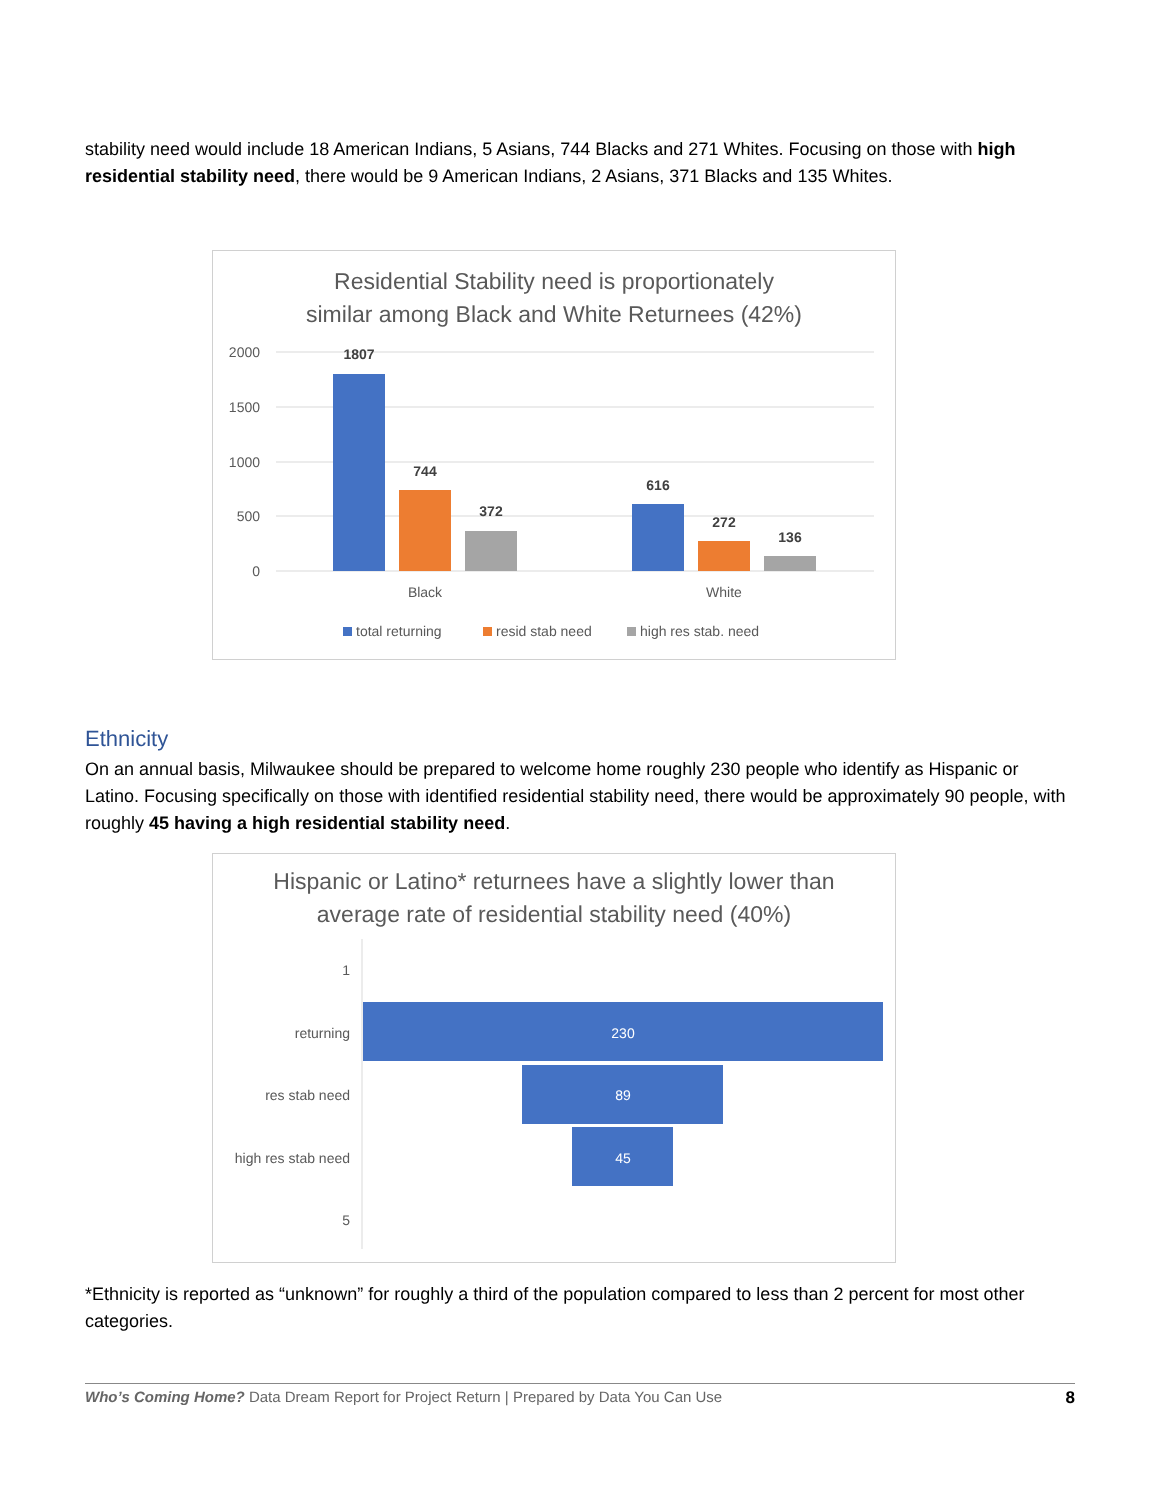stability need would include 18 American Indians, 5 Asians, 744 Blacks and 271 Whites. Focusing on those with high residential stability need, there would be 9 American Indians, 2 Asians, 371 Blacks and 135 Whites.
Residential Stability need is proportionately
similar among Black and White Returnees (42%)
2000
1500
1000
500
0
1807
744
372
616
272
136
Black
White
total returning
resid stab need
high res stab. need
Ethnicity
On an annual basis, Milwaukee should be prepared to welcome home roughly 230 people who identify as Hispanic or Latino. Focusing specifically on those with identified residential stability need, there would be approximately 90 people, with roughly 45 having a high residential stability need.
Hispanic or Latino* returnees have a slightly lower than
average rate of residential stability need (40%)
1
returning
res stab need
high res stab need
5
230
89
45
*Ethnicity is reported as “unknown” for roughly a third of the population compared to less than 2 percent for most other categories.
Who’s Coming Home? Data Dream Report for Project Return | Prepared by Data You Can Use 8